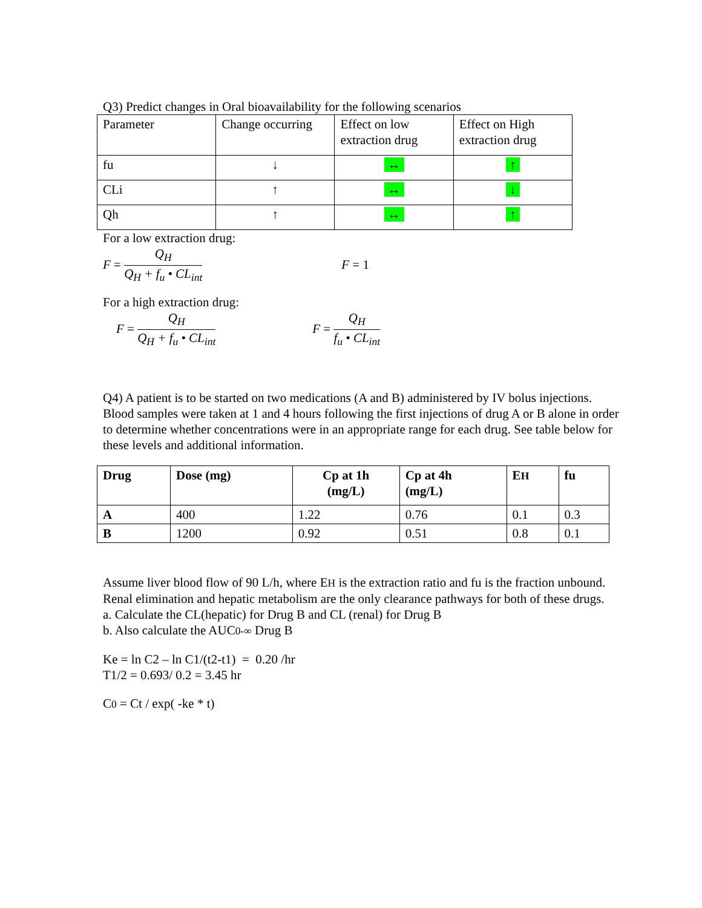Q3) Predict changes in Oral bioavailability for the following scenarios
| Parameter | Change occurring | Effect on low extraction drug | Effect on High extraction drug |
| fu | ↓ | ↔ | ↑ |
| CLi | ↑ | ↔ | ↓ |
| Qh | ↑ | ↔ | ↑ |
For a low extraction drug:
F = Q<sub>H</sub> Q<sub>H</sub> + f<sub>u</sub> • CL<sub>int</sub> F = 1
For a high extraction drug:
F = Q<sub>H</sub> Q<sub>H</sub> + f<sub>u</sub> • CL<sub>int</sub> F = Q<sub>H</sub> f<sub>u</sub> • CL<sub>int</sub>
Q4) A patient is to be started on two medications (A and B) administered by IV bolus injections. Blood samples were taken at 1 and 4 hours following the first injections of drug A or B alone in order to determine whether concentrations were in an appropriate range for each drug. See table below for these levels and additional information.
| Drug | Dose (mg) | Cp at 1h (mg/L) | Cp at 4h (mg/L) | E H | fu |
| --- | --- | --- | --- | --- | --- |
| A | 400 | 1.22 | 0.76 | 0.1 | 0.3 |
| B | 1200 | 0.92 | 0.51 | 0.8 | 0.1 |
Assume liver blood flow of 90 L/h, where EH is the extraction ratio and fu is the fraction unbound. Renal elimination and hepatic metabolism are the only clearance pathways for both of these drugs.
a. Calculate the CL(hepatic) for Drug B and CL (renal) for Drug B
b. Also calculate the AUC0-∞ Drug B
Ke = ln C2 – ln C1/(t2-t1) = 0.20 /hr
T1/2 = 0.693/ 0.2 = 3.45 hr
C0 = Ct / exp( -ke * t)